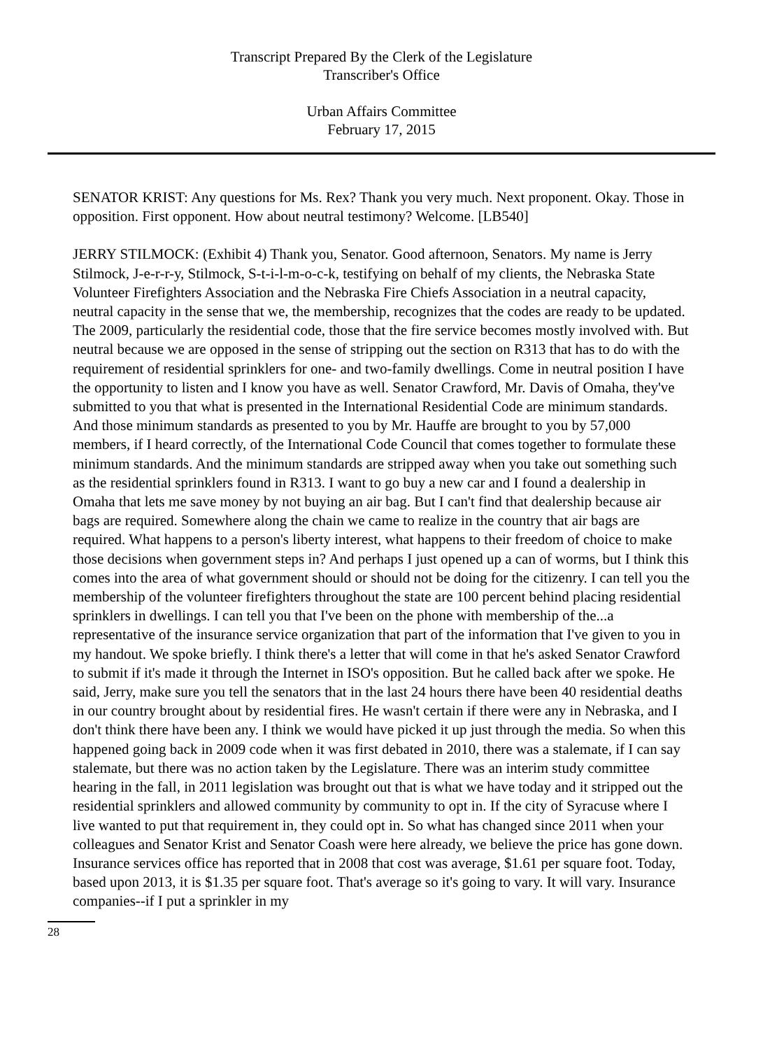Transcript Prepared By the Clerk of the Legislature
Transcriber's Office
Urban Affairs Committee
February 17, 2015
SENATOR KRIST: Any questions for Ms. Rex? Thank you very much. Next proponent. Okay. Those in opposition. First opponent. How about neutral testimony? Welcome. [LB540]
JERRY STILMOCK: (Exhibit 4) Thank you, Senator. Good afternoon, Senators. My name is Jerry Stilmock, J-e-r-r-y, Stilmock, S-t-i-l-m-o-c-k, testifying on behalf of my clients, the Nebraska State Volunteer Firefighters Association and the Nebraska Fire Chiefs Association in a neutral capacity, neutral capacity in the sense that we, the membership, recognizes that the codes are ready to be updated. The 2009, particularly the residential code, those that the fire service becomes mostly involved with. But neutral because we are opposed in the sense of stripping out the section on R313 that has to do with the requirement of residential sprinklers for one- and two-family dwellings. Come in neutral position I have the opportunity to listen and I know you have as well. Senator Crawford, Mr. Davis of Omaha, they've submitted to you that what is presented in the International Residential Code are minimum standards. And those minimum standards as presented to you by Mr. Hauffe are brought to you by 57,000 members, if I heard correctly, of the International Code Council that comes together to formulate these minimum standards. And the minimum standards are stripped away when you take out something such as the residential sprinklers found in R313. I want to go buy a new car and I found a dealership in Omaha that lets me save money by not buying an air bag. But I can't find that dealership because air bags are required. Somewhere along the chain we came to realize in the country that air bags are required. What happens to a person's liberty interest, what happens to their freedom of choice to make those decisions when government steps in? And perhaps I just opened up a can of worms, but I think this comes into the area of what government should or should not be doing for the citizenry. I can tell you the membership of the volunteer firefighters throughout the state are 100 percent behind placing residential sprinklers in dwellings. I can tell you that I've been on the phone with membership of the...a representative of the insurance service organization that part of the information that I've given to you in my handout. We spoke briefly. I think there's a letter that will come in that he's asked Senator Crawford to submit if it's made it through the Internet in ISO's opposition. But he called back after we spoke. He said, Jerry, make sure you tell the senators that in the last 24 hours there have been 40 residential deaths in our country brought about by residential fires. He wasn't certain if there were any in Nebraska, and I don't think there have been any. I think we would have picked it up just through the media. So when this happened going back in 2009 code when it was first debated in 2010, there was a stalemate, if I can say stalemate, but there was no action taken by the Legislature. There was an interim study committee hearing in the fall, in 2011 legislation was brought out that is what we have today and it stripped out the residential sprinklers and allowed community by community to opt in. If the city of Syracuse where I live wanted to put that requirement in, they could opt in. So what has changed since 2011 when your colleagues and Senator Krist and Senator Coash were here already, we believe the price has gone down. Insurance services office has reported that in 2008 that cost was average, $1.61 per square foot. Today, based upon 2013, it is $1.35 per square foot. That's average so it's going to vary. It will vary. Insurance companies--if I put a sprinkler in my
28